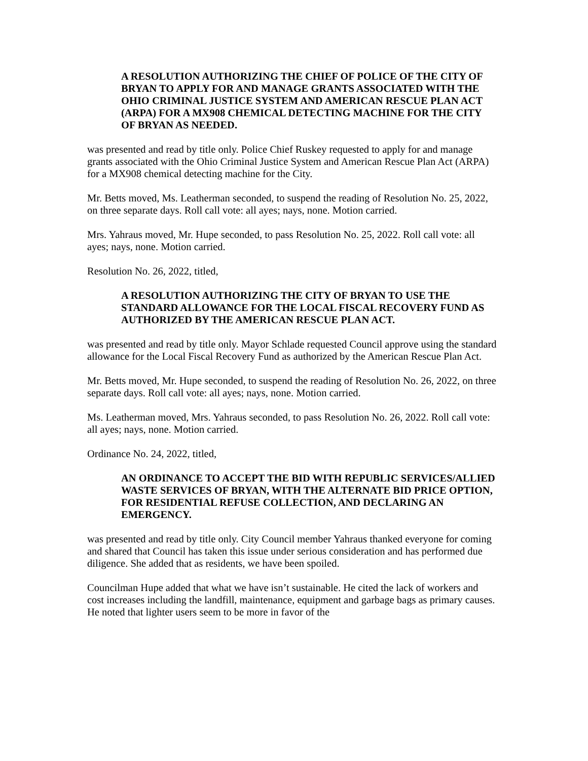A RESOLUTION AUTHORIZING THE CHIEF OF POLICE OF THE CITY OF BRYAN TO APPLY FOR AND MANAGE GRANTS ASSOCIATED WITH THE OHIO CRIMINAL JUSTICE SYSTEM AND AMERICAN RESCUE PLAN ACT (ARPA) FOR A MX908 CHEMICAL DETECTING MACHINE FOR THE CITY OF BRYAN AS NEEDED.
was presented and read by title only. Police Chief Ruskey requested to apply for and manage grants associated with the Ohio Criminal Justice System and American Rescue Plan Act (ARPA) for a MX908 chemical detecting machine for the City.
Mr. Betts moved, Ms. Leatherman seconded, to suspend the reading of Resolution No. 25, 2022, on three separate days. Roll call vote: all ayes; nays, none. Motion carried.
Mrs. Yahraus moved, Mr. Hupe seconded, to pass Resolution No. 25, 2022. Roll call vote: all ayes; nays, none. Motion carried.
Resolution No. 26, 2022, titled,
A RESOLUTION AUTHORIZING THE CITY OF BRYAN TO USE THE STANDARD ALLOWANCE FOR THE LOCAL FISCAL RECOVERY FUND AS AUTHORIZED BY THE AMERICAN RESCUE PLAN ACT.
was presented and read by title only. Mayor Schlade requested Council approve using the standard allowance for the Local Fiscal Recovery Fund as authorized by the American Rescue Plan Act.
Mr. Betts moved, Mr. Hupe seconded, to suspend the reading of Resolution No. 26, 2022, on three separate days. Roll call vote: all ayes; nays, none. Motion carried.
Ms. Leatherman moved, Mrs. Yahraus seconded, to pass Resolution No. 26, 2022. Roll call vote: all ayes; nays, none. Motion carried.
Ordinance No. 24, 2022, titled,
AN ORDINANCE TO ACCEPT THE BID WITH REPUBLIC SERVICES/ALLIED WASTE SERVICES OF BRYAN, WITH THE ALTERNATE BID PRICE OPTION, FOR RESIDENTIAL REFUSE COLLECTION, AND DECLARING AN EMERGENCY.
was presented and read by title only. City Council member Yahraus thanked everyone for coming and shared that Council has taken this issue under serious consideration and has performed due diligence. She added that as residents, we have been spoiled.
Councilman Hupe added that what we have isn’t sustainable. He cited the lack of workers and cost increases including the landfill, maintenance, equipment and garbage bags as primary causes. He noted that lighter users seem to be more in favor of the